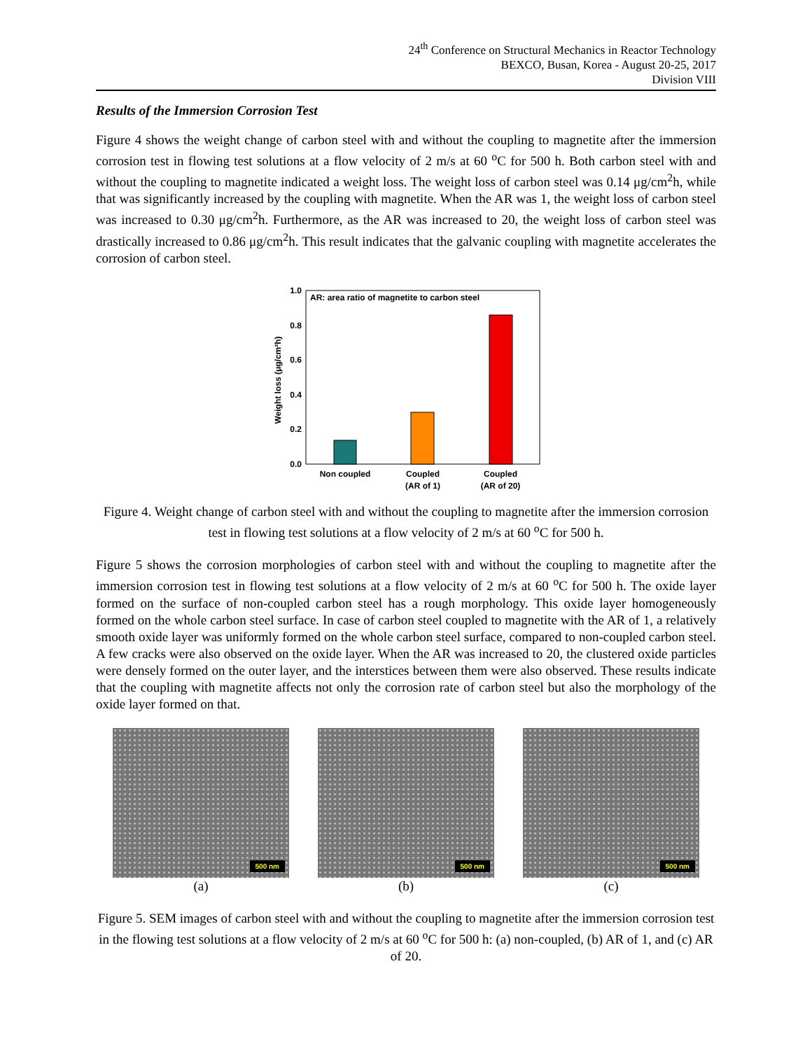24<sup>th</sup> Conference on Structural Mechanics in Reactor Technology
BEXCO, Busan, Korea - August 20-25, 2017
Division VIII
Results of the Immersion Corrosion Test
Figure 4 shows the weight change of carbon steel with and without the coupling to magnetite after the immersion corrosion test in flowing test solutions at a flow velocity of 2 m/s at 60 <sup>o</sup>C for 500 h. Both carbon steel with and without the coupling to magnetite indicated a weight loss. The weight loss of carbon steel was 0.14 μg/cm<sup>2</sup>h, while that was significantly increased by the coupling with magnetite. When the AR was 1, the weight loss of carbon steel was increased to 0.30 μg/cm<sup>2</sup>h. Furthermore, as the AR was increased to 20, the weight loss of carbon steel was drastically increased to 0.86 μg/cm<sup>2</sup>h. This result indicates that the galvanic coupling with magnetite accelerates the corrosion of carbon steel.
AR: area ratio of magnetite to carbon steel
0.0
0.2
0.4
0.6
0.8
1.0
Weight loss (μg/cm²h)
Non coupled
Coupled
(AR of 1)
Coupled
(AR of 20)
Figure 4. Weight change of carbon steel with and without the coupling to magnetite after the immersion corrosion test in flowing test solutions at a flow velocity of 2 m/s at 60 <sup>o</sup>C for 500 h.
Figure 5 shows the corrosion morphologies of carbon steel with and without the coupling to magnetite after the immersion corrosion test in flowing test solutions at a flow velocity of 2 m/s at 60 <sup>o</sup>C for 500 h. The oxide layer formed on the surface of non-coupled carbon steel has a rough morphology. This oxide layer homogeneously formed on the whole carbon steel surface. In case of carbon steel coupled to magnetite with the AR of 1, a relatively smooth oxide layer was uniformly formed on the whole carbon steel surface, compared to non-coupled carbon steel. A few cracks were also observed on the oxide layer. When the AR was increased to 20, the clustered oxide particles were densely formed on the outer layer, and the interstices between them were also observed. These results indicate that the coupling with magnetite affects not only the corrosion rate of carbon steel but also the morphology of the oxide layer formed on that.
500 nm
(a)
500 nm
(b)
500 nm
(c)
Figure 5. SEM images of carbon steel with and without the coupling to magnetite after the immersion corrosion test in the flowing test solutions at a flow velocity of 2 m/s at 60 <sup>o</sup>C for 500 h: (a) non-coupled, (b) AR of 1, and (c) AR of 20.